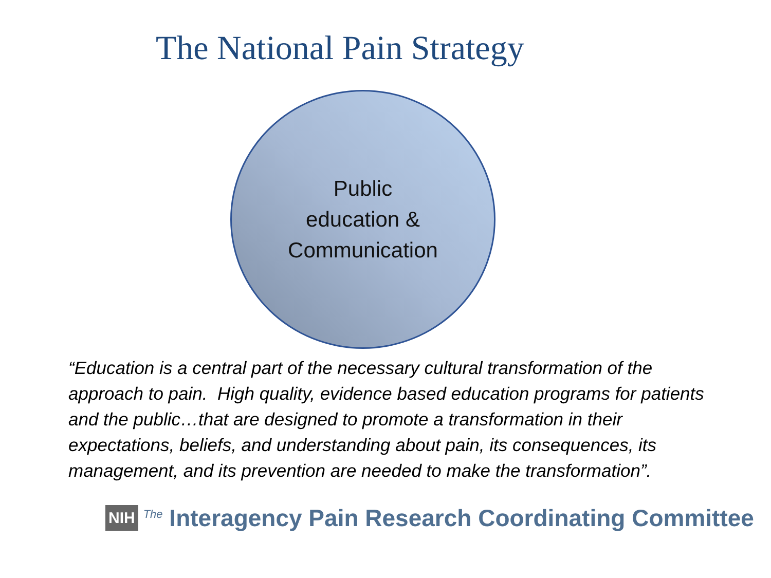The National Pain Strategy
Public
education &
Communication
“Education is a central part of the necessary cultural transformation of the approach to pain. High quality, evidence based education programs for patients and the public…that are designed to promote a transformation in their expectations, beliefs, and understanding about pain, its consequences, its management, and its prevention are needed to make the transformation”.
NIH <sup>The</sup> Interagency Pain Research Coordinating Committee